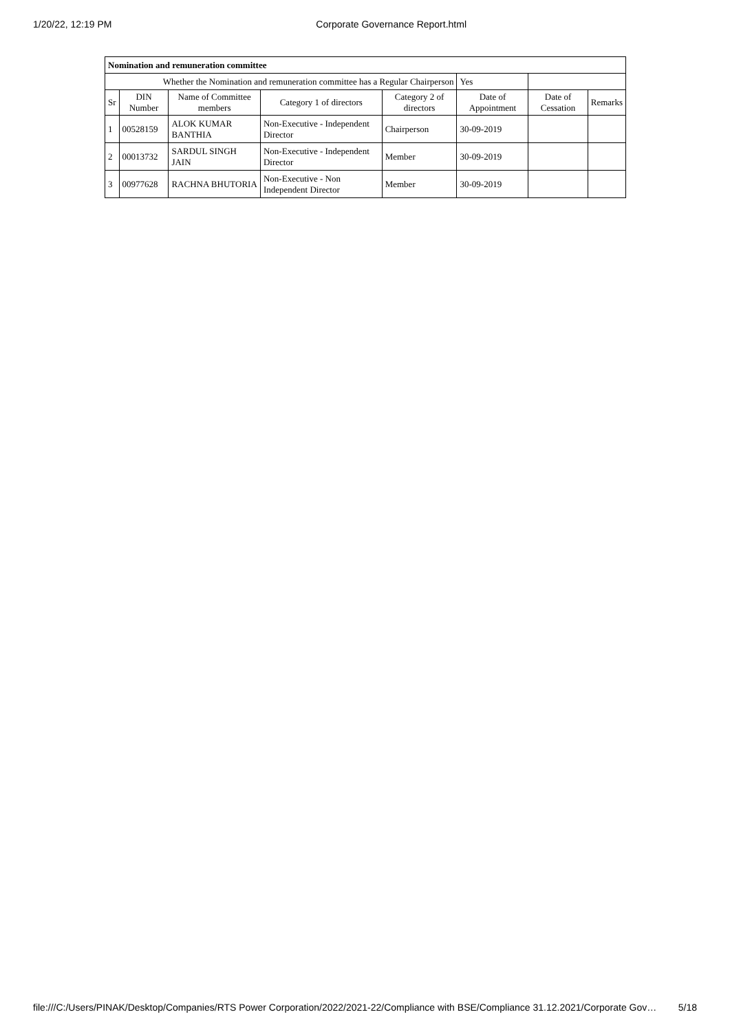1/20/22, 12:19 PM Corporate Governance Report.html
| Nomination and remuneration committee | | | | | | | |
| Whether the Nomination and remuneration committee has a Regular Chairperson | | | | | Yes | | |
| Sr | DIN Number | Name of Committee members | Category 1 of directors | Category 2 of directors | Date of Appointment | Date of Cessation | Remarks |
| 1 | 00528159 | ALOK KUMAR BANTHIA | Non-Executive - Independent Director | Chairperson | 30-09-2019 | | |
| 2 | 00013732 | SARDUL SINGH JAIN | Non-Executive - Independent Director | Member | 30-09-2019 | | |
| 3 | 00977628 | RACHNA BHUTORIA | Non-Executive - Non Independent Director | Member | 30-09-2019 | | |
file:///C:/Users/PINAK/Desktop/Companies/RTS Power Corporation/2022/2021-22/Compliance with BSE/Compliance 31.12.2021/Corporate Gov… 5/18